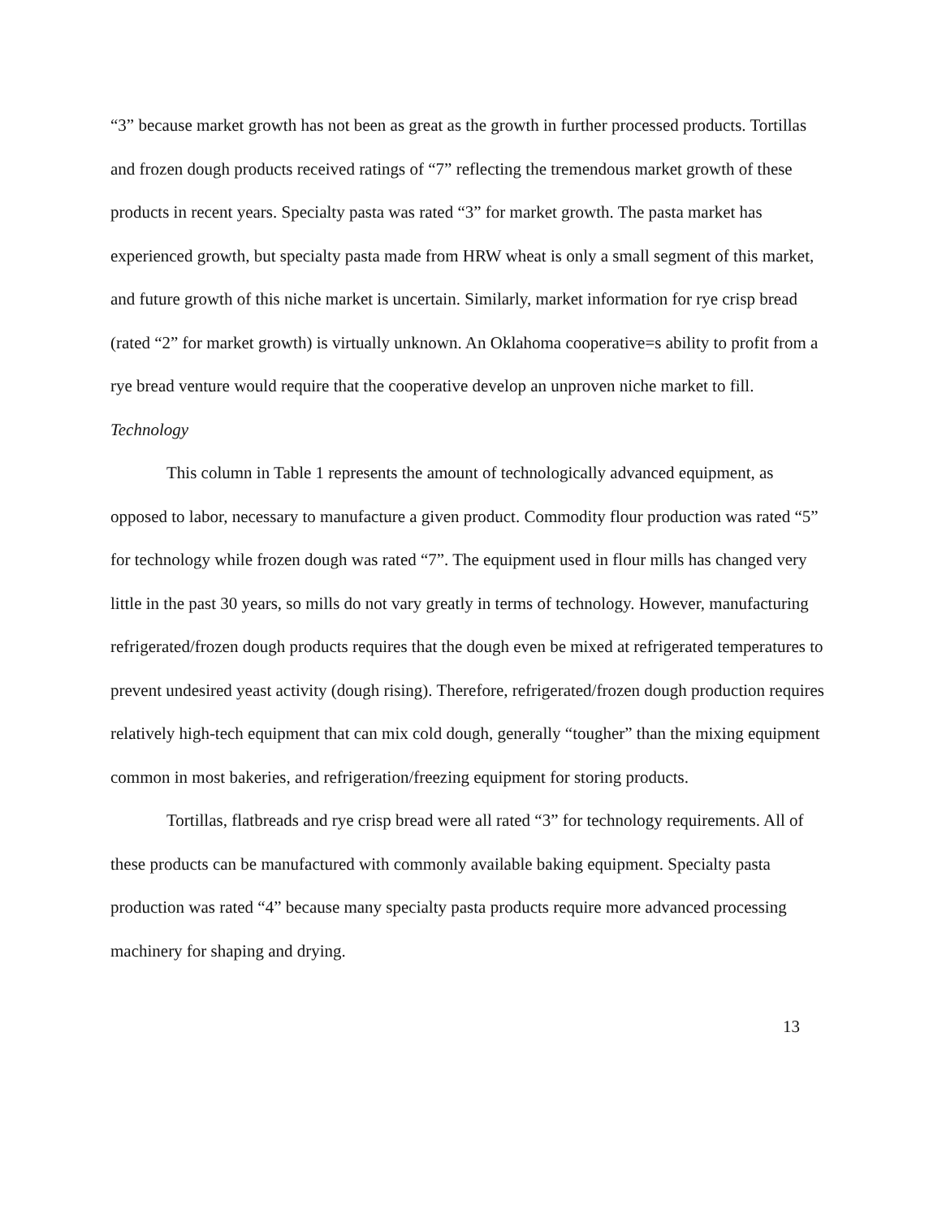“3” because market growth has not been as great as the growth in further processed products. Tortillas and frozen dough products received ratings of “7” reflecting the tremendous market growth of these products in recent years. Specialty pasta was rated “3” for market growth. The pasta market has experienced growth, but specialty pasta made from HRW wheat is only a small segment of this market, and future growth of this niche market is uncertain. Similarly, market information for rye crisp bread (rated “2” for market growth) is virtually unknown. An Oklahoma cooperative=s ability to profit from a rye bread venture would require that the cooperative develop an unproven niche market to fill.
Technology
This column in Table 1 represents the amount of technologically advanced equipment, as opposed to labor, necessary to manufacture a given product. Commodity flour production was rated “5” for technology while frozen dough was rated “7”. The equipment used in flour mills has changed very little in the past 30 years, so mills do not vary greatly in terms of technology. However, manufacturing refrigerated/frozen dough products requires that the dough even be mixed at refrigerated temperatures to prevent undesired yeast activity (dough rising). Therefore, refrigerated/frozen dough production requires relatively high-tech equipment that can mix cold dough, generally “tougher” than the mixing equipment common in most bakeries, and refrigeration/freezing equipment for storing products.
Tortillas, flatbreads and rye crisp bread were all rated “3” for technology requirements. All of these products can be manufactured with commonly available baking equipment. Specialty pasta production was rated “4” because many specialty pasta products require more advanced processing machinery for shaping and drying.
13